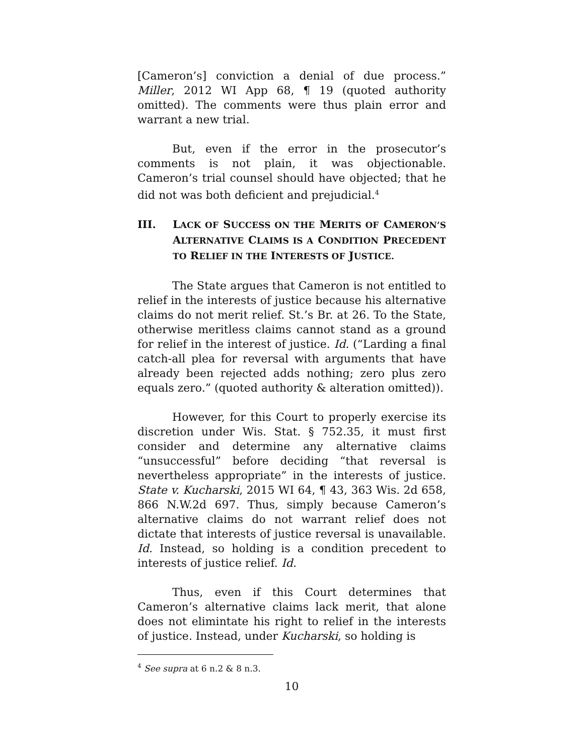[Cameron’s] conviction a denial of due process.” Miller, 2012 WI App 68, ¶ 19 (quoted authority omitted). The comments were thus plain error and warrant a new trial.
But, even if the error in the prosecutor’s comments is not plain, it was objectionable. Cameron’s trial counsel should have objected; that he did not was both deficient and prejudicial.<sup>4</sup>
III. LACK OF SUCCESS ON THE MERITS OF CAMERON’S ALTERNATIVE CLAIMS IS A CONDITION PRECEDENT TO RELIEF IN THE INTERESTS OF JUSTICE.
The State argues that Cameron is not entitled to relief in the interests of justice because his alternative claims do not merit relief. St.’s Br. at 26. To the State, otherwise meritless claims cannot stand as a ground for relief in the interest of justice. Id. (“Larding a final catch-all plea for reversal with arguments that have already been rejected adds nothing; zero plus zero equals zero.” (quoted authority & alteration omitted)).
However, for this Court to properly exercise its discretion under Wis. Stat. § 752.35, it must first consider and determine any alternative claims “unsuccessful” before deciding “that reversal is nevertheless appropriate” in the interests of justice. State v. Kucharski, 2015 WI 64, ¶ 43, 363 Wis. 2d 658, 866 N.W.2d 697. Thus, simply because Cameron’s alternative claims do not warrant relief does not dictate that interests of justice reversal is unavailable. Id. Instead, so holding is a condition precedent to interests of justice relief. Id.
Thus, even if this Court determines that Cameron’s alternative claims lack merit, that alone does not elimintate his right to relief in the interests of justice. Instead, under Kucharski, so holding is
<sup>4</sup> See supra at 6 n.2 & 8 n.3.
10